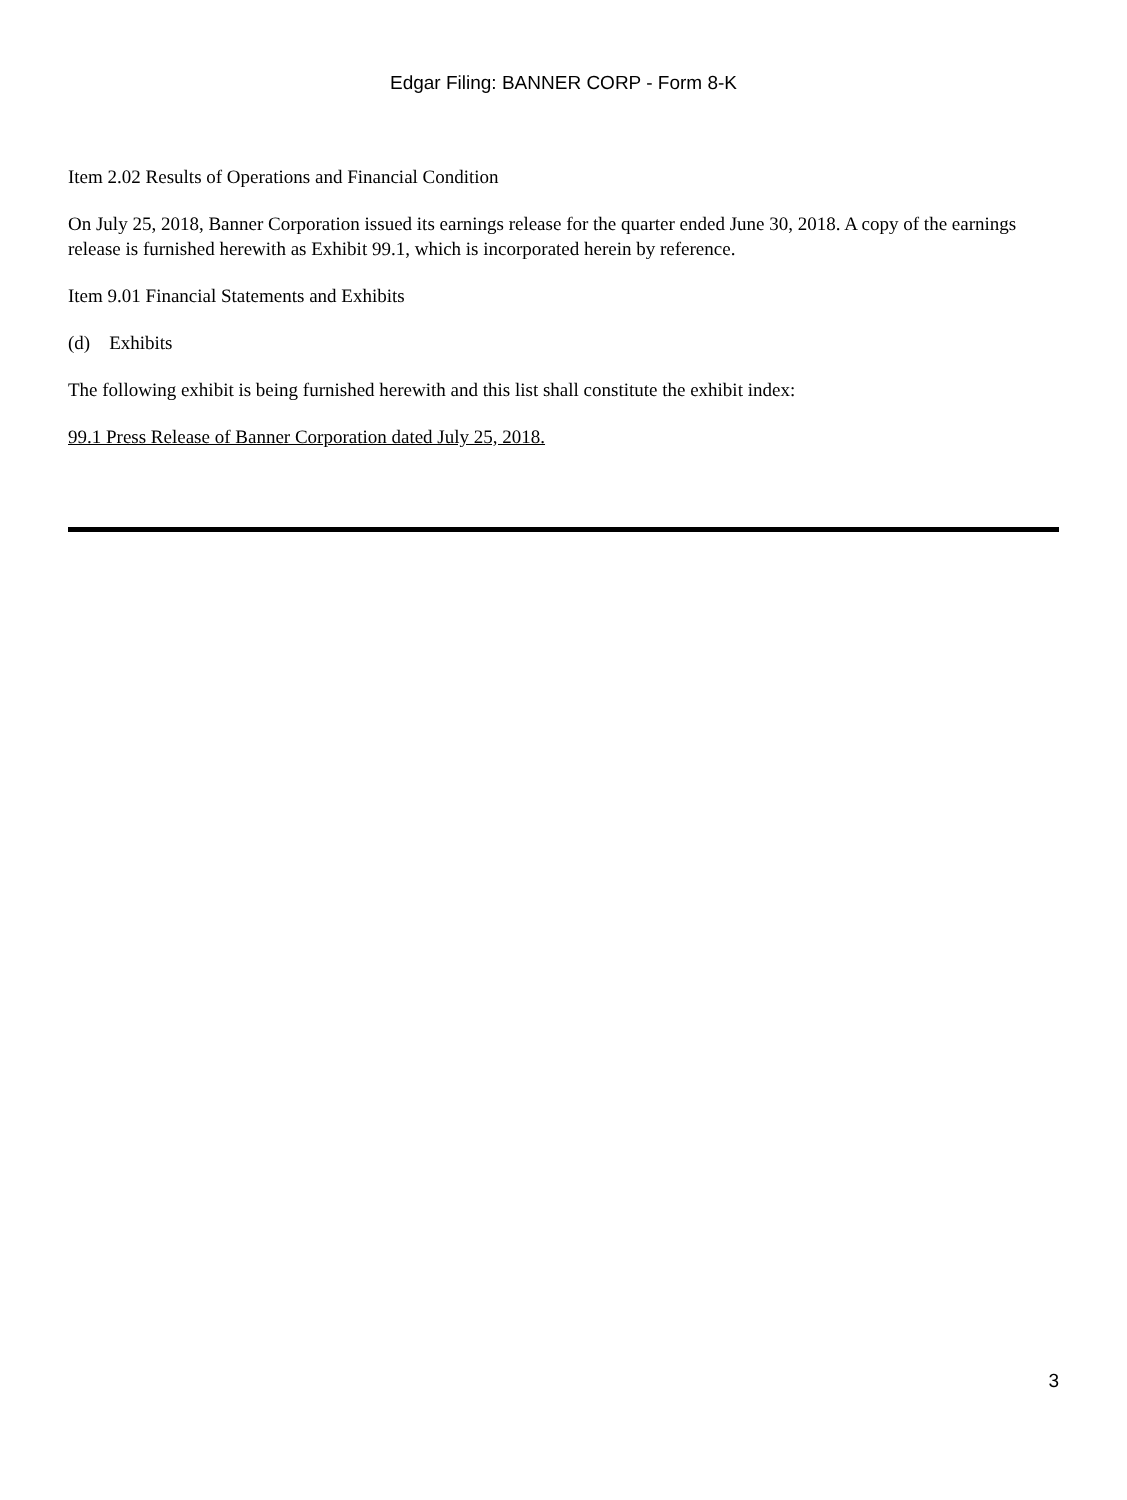Edgar Filing: BANNER CORP - Form 8-K
Item 2.02 Results of Operations and Financial Condition
On July 25, 2018, Banner Corporation issued its earnings release for the quarter ended June 30, 2018. A copy of the earnings release is furnished herewith as Exhibit 99.1, which is incorporated herein by reference.
Item 9.01 Financial Statements and Exhibits
(d) Exhibits
The following exhibit is being furnished herewith and this list shall constitute the exhibit index:
99.1 Press Release of Banner Corporation dated July 25, 2018.
3